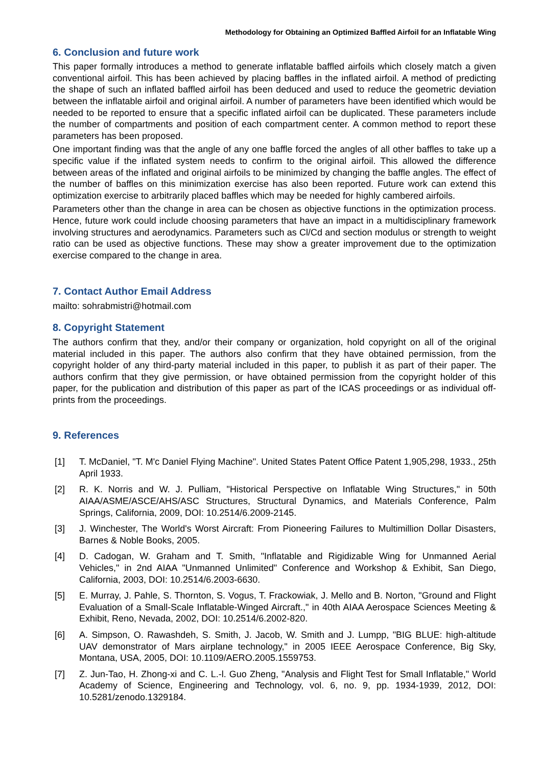Methodology for Obtaining an Optimized Baffled Airfoil for an Inflatable Wing
6. Conclusion and future work
This paper formally introduces a method to generate inflatable baffled airfoils which closely match a given conventional airfoil. This has been achieved by placing baffles in the inflated airfoil. A method of predicting the shape of such an inflated baffled airfoil has been deduced and used to reduce the geometric deviation between the inflatable airfoil and original airfoil. A number of parameters have been identified which would be needed to be reported to ensure that a specific inflated airfoil can be duplicated. These parameters include the number of compartments and position of each compartment center. A common method to report these parameters has been proposed.
One important finding was that the angle of any one baffle forced the angles of all other baffles to take up a specific value if the inflated system needs to confirm to the original airfoil. This allowed the difference between areas of the inflated and original airfoils to be minimized by changing the baffle angles. The effect of the number of baffles on this minimization exercise has also been reported. Future work can extend this optimization exercise to arbitrarily placed baffles which may be needed for highly cambered airfoils.
Parameters other than the change in area can be chosen as objective functions in the optimization process. Hence, future work could include choosing parameters that have an impact in a multidisciplinary framework involving structures and aerodynamics. Parameters such as Cl/Cd and section modulus or strength to weight ratio can be used as objective functions. These may show a greater improvement due to the optimization exercise compared to the change in area.
7. Contact Author Email Address
mailto: sohrabmistri@hotmail.com
8. Copyright Statement
The authors confirm that they, and/or their company or organization, hold copyright on all of the original material included in this paper. The authors also confirm that they have obtained permission, from the copyright holder of any third-party material included in this paper, to publish it as part of their paper. The authors confirm that they give permission, or have obtained permission from the copyright holder of this paper, for the publication and distribution of this paper as part of the ICAS proceedings or as individual off-prints from the proceedings.
9. References
[1] T. McDaniel, "T. M'c Daniel Flying Machine". United States Patent Office Patent 1,905,298, 1933., 25th April 1933.
[2] R. K. Norris and W. J. Pulliam, "Historical Perspective on Inflatable Wing Structures," in 50th AIAA/ASME/ASCE/AHS/ASC Structures, Structural Dynamics, and Materials Conference, Palm Springs, California, 2009, DOI: 10.2514/6.2009-2145.
[3] J. Winchester, The World's Worst Aircraft: From Pioneering Failures to Multimillion Dollar Disasters, Barnes & Noble Books, 2005.
[4] D. Cadogan, W. Graham and T. Smith, "Inflatable and Rigidizable Wing for Unmanned Aerial Vehicles," in 2nd AIAA "Unmanned Unlimited" Conference and Workshop & Exhibit, San Diego, California, 2003, DOI: 10.2514/6.2003-6630.
[5] E. Murray, J. Pahle, S. Thornton, S. Vogus, T. Frackowiak, J. Mello and B. Norton, "Ground and Flight Evaluation of a Small-Scale Inflatable-Winged Aircraft.," in 40th AIAA Aerospace Sciences Meeting & Exhibit, Reno, Nevada, 2002, DOI: 10.2514/6.2002-820.
[6] A. Simpson, O. Rawashdeh, S. Smith, J. Jacob, W. Smith and J. Lumpp, "BIG BLUE: high-altitude UAV demonstrator of Mars airplane technology," in 2005 IEEE Aerospace Conference, Big Sky, Montana, USA, 2005, DOI: 10.1109/AERO.2005.1559753.
[7] Z. Jun-Tao, H. Zhong-xi and C. L.-l. Guo Zheng, "Analysis and Flight Test for Small Inflatable," World Academy of Science, Engineering and Technology, vol. 6, no. 9, pp. 1934-1939, 2012, DOI: 10.5281/zenodo.1329184.